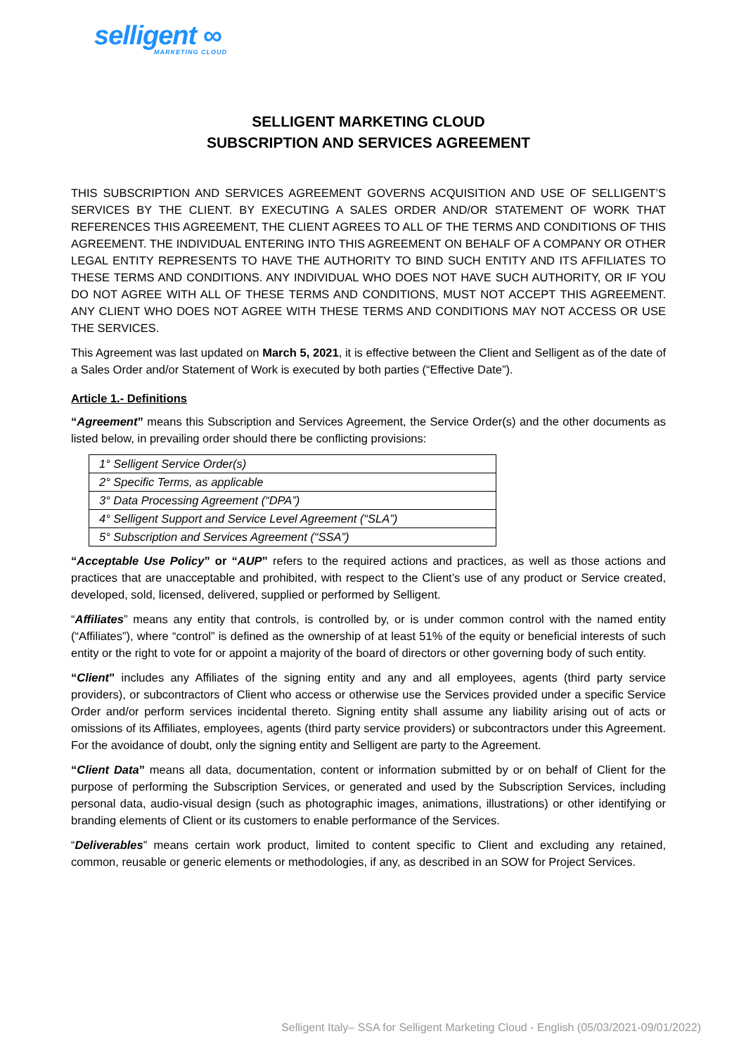selligent ∞
MARKETING CLOUD
SELLIGENT MARKETING CLOUD
SUBSCRIPTION AND SERVICES AGREEMENT
THIS SUBSCRIPTION AND SERVICES AGREEMENT GOVERNS ACQUISITION AND USE OF SELLIGENT’S SERVICES BY THE CLIENT. BY EXECUTING A SALES ORDER AND/OR STATEMENT OF WORK THAT REFERENCES THIS AGREEMENT, THE CLIENT AGREES TO ALL OF THE TERMS AND CONDITIONS OF THIS AGREEMENT. THE INDIVIDUAL ENTERING INTO THIS AGREEMENT ON BEHALF OF A COMPANY OR OTHER LEGAL ENTITY REPRESENTS TO HAVE THE AUTHORITY TO BIND SUCH ENTITY AND ITS AFFILIATES TO THESE TERMS AND CONDITIONS. ANY INDIVIDUAL WHO DOES NOT HAVE SUCH AUTHORITY, OR IF YOU DO NOT AGREE WITH ALL OF THESE TERMS AND CONDITIONS, MUST NOT ACCEPT THIS AGREEMENT. ANY CLIENT WHO DOES NOT AGREE WITH THESE TERMS AND CONDITIONS MAY NOT ACCESS OR USE THE SERVICES.
This Agreement was last updated on March 5, 2021, it is effective between the Client and Selligent as of the date of a Sales Order and/or Statement of Work is executed by both parties (“Effective Date”).
Article 1.- Definitions
“Agreement” means this Subscription and Services Agreement, the Service Order(s) and the other documents as listed below, in prevailing order should there be conflicting provisions:
| 1° Selligent Service Order(s) |
| 2° Specific Terms, as applicable |
| 3° Data Processing Agreement (“DPA”) |
| 4° Selligent Support and Service Level Agreement (“SLA”) |
| 5° Subscription and Services Agreement (“SSA”) |
“Acceptable Use Policy” or “AUP” refers to the required actions and practices, as well as those actions and practices that are unacceptable and prohibited, with respect to the Client’s use of any product or Service created, developed, sold, licensed, delivered, supplied or performed by Selligent.
“Affiliates” means any entity that controls, is controlled by, or is under common control with the named entity (“Affiliates”), where “control” is defined as the ownership of at least 51% of the equity or beneficial interests of such entity or the right to vote for or appoint a majority of the board of directors or other governing body of such entity.
“Client” includes any Affiliates of the signing entity and any and all employees, agents (third party service providers), or subcontractors of Client who access or otherwise use the Services provided under a specific Service Order and/or perform services incidental thereto. Signing entity shall assume any liability arising out of acts or omissions of its Affiliates, employees, agents (third party service providers) or subcontractors under this Agreement. For the avoidance of doubt, only the signing entity and Selligent are party to the Agreement.
“Client Data” means all data, documentation, content or information submitted by or on behalf of Client for the purpose of performing the Subscription Services, or generated and used by the Subscription Services, including personal data, audio-visual design (such as photographic images, animations, illustrations) or other identifying or branding elements of Client or its customers to enable performance of the Services.
“Deliverables” means certain work product, limited to content specific to Client and excluding any retained, common, reusable or generic elements or methodologies, if any, as described in an SOW for Project Services.
Selligent Italy– SSA for Selligent Marketing Cloud - English (05/03/2021-09/01/2022)